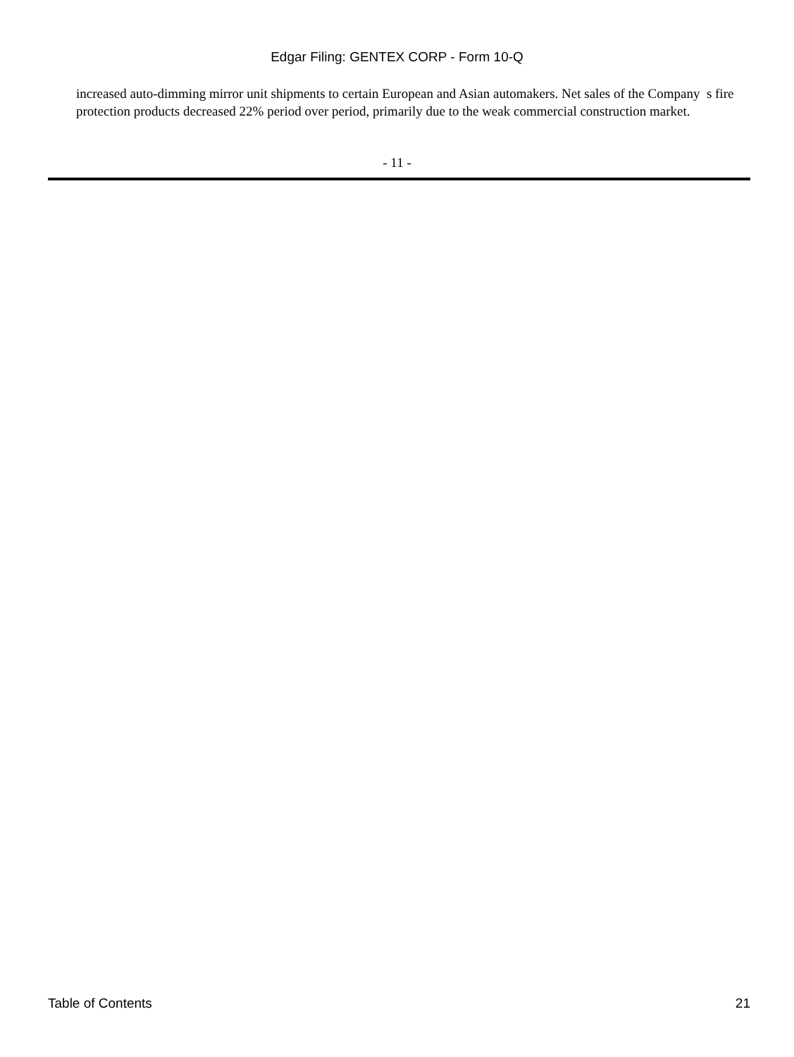Edgar Filing: GENTEX CORP - Form 10-Q
increased auto-dimming mirror unit shipments to certain European and Asian automakers. Net sales of the Company s fire protection products decreased 22% period over period, primarily due to the weak commercial construction market.
- 11 -
Table of Contents 21